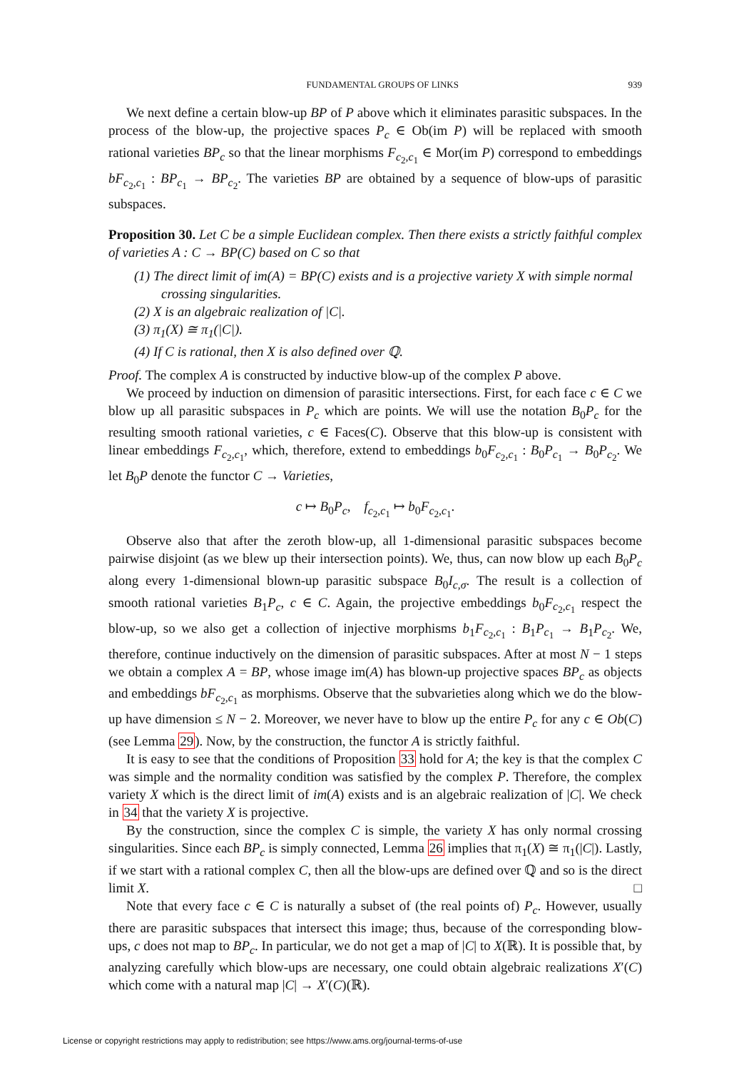FUNDAMENTAL GROUPS OF LINKS 939
We next define a certain blow-up BP of P above which it eliminates parasitic subspaces. In the process of the blow-up, the projective spaces P<sub>c</sub> ∈ Ob(im P) will be replaced with smooth rational varieties BP<sub>c</sub> so that the linear morphisms F<sub>c<sub>2</sub>,c<sub>1</sub></sub> ∈ Mor(im P) correspond to embeddings bF<sub>c<sub>2</sub>,c<sub>1</sub></sub> : BP<sub>c<sub>1</sub></sub> → BP<sub>c<sub>2</sub></sub>. The varieties BP are obtained by a sequence of blow-ups of parasitic subspaces.
Proposition 30. Let C be a simple Euclidean complex. Then there exists a strictly faithful complex of varieties A : C → BP(C) based on C so that
(1) The direct limit of im(A) = BP(C) exists and is a projective variety X with simple normal crossing singularities.
(2) X is an algebraic realization of |C|.
(3) π<sub>1</sub>(X) ≅ π<sub>1</sub>(|C|).
(4) If C is rational, then X is also defined over ℚ.
Proof. The complex A is constructed by inductive blow-up of the complex P above.
We proceed by induction on dimension of parasitic intersections. First, for each face c ∈ C we blow up all parasitic subspaces in P<sub>c</sub> which are points. We will use the notation B<sub>0</sub>P<sub>c</sub> for the resulting smooth rational varieties, c ∈ Faces(C). Observe that this blow-up is consistent with linear embeddings F<sub>c<sub>2</sub>,c<sub>1</sub></sub>, which, therefore, extend to embeddings b<sub>0</sub>F<sub>c<sub>2</sub>,c<sub>1</sub></sub> : B<sub>0</sub>P<sub>c<sub>1</sub></sub> → B<sub>0</sub>P<sub>c<sub>2</sub></sub>. We let B<sub>0</sub>P denote the functor C → Varieties,
c ↦ B<sub>0</sub>P<sub>c</sub>, f<sub>c<sub>2</sub>,c<sub>1</sub></sub> ↦ b<sub>0</sub>F<sub>c<sub>2</sub>,c<sub>1</sub></sub>.
Observe also that after the zeroth blow-up, all 1-dimensional parasitic subspaces become pairwise disjoint (as we blew up their intersection points). We, thus, can now blow up each B<sub>0</sub>P<sub>c</sub> along every 1-dimensional blown-up parasitic subspace B<sub>0</sub>I<sub>c,σ</sub>. The result is a collection of smooth rational varieties B<sub>1</sub>P<sub>c</sub>, c ∈ C. Again, the projective embeddings b<sub>0</sub>F<sub>c<sub>2</sub>,c<sub>1</sub></sub> respect the blow-up, so we also get a collection of injective morphisms b<sub>1</sub>F<sub>c<sub>2</sub>,c<sub>1</sub></sub> : B<sub>1</sub>P<sub>c<sub>1</sub></sub> → B<sub>1</sub>P<sub>c<sub>2</sub></sub>. We, therefore, continue inductively on the dimension of parasitic subspaces. After at most N − 1 steps we obtain a complex A = BP, whose image im(A) has blown-up projective spaces BP<sub>c</sub> as objects and embeddings bF<sub>c<sub>2</sub>,c<sub>1</sub></sub> as morphisms. Observe that the subvarieties along which we do the blow-up have dimension ≤ N − 2. Moreover, we never have to blow up the entire P<sub>c</sub> for any c ∈ Ob(C) (see Lemma 29). Now, by the construction, the functor A is strictly faithful.
It is easy to see that the conditions of Proposition 33 hold for A; the key is that the complex C was simple and the normality condition was satisfied by the complex P. Therefore, the complex variety X which is the direct limit of im(A) exists and is an algebraic realization of |C|. We check in 34 that the variety X is projective.
By the construction, since the complex C is simple, the variety X has only normal crossing singularities. Since each BP<sub>c</sub> is simply connected, Lemma 26 implies that π<sub>1</sub>(X) ≅ π<sub>1</sub>(|C|). Lastly, if we start with a rational complex C, then all the blow-ups are defined over ℚ and so is the direct limit X. □
Note that every face c ∈ C is naturally a subset of (the real points of) P<sub>c</sub>. However, usually there are parasitic subspaces that intersect this image; thus, because of the corresponding blow-ups, c does not map to BP<sub>c</sub>. In particular, we do not get a map of |C| to X(ℝ). It is possible that, by analyzing carefully which blow-ups are necessary, one could obtain algebraic realizations X′(C) which come with a natural map |C| → X′(C)(ℝ).
License or copyright restrictions may apply to redistribution; see https://www.ams.org/journal-terms-of-use